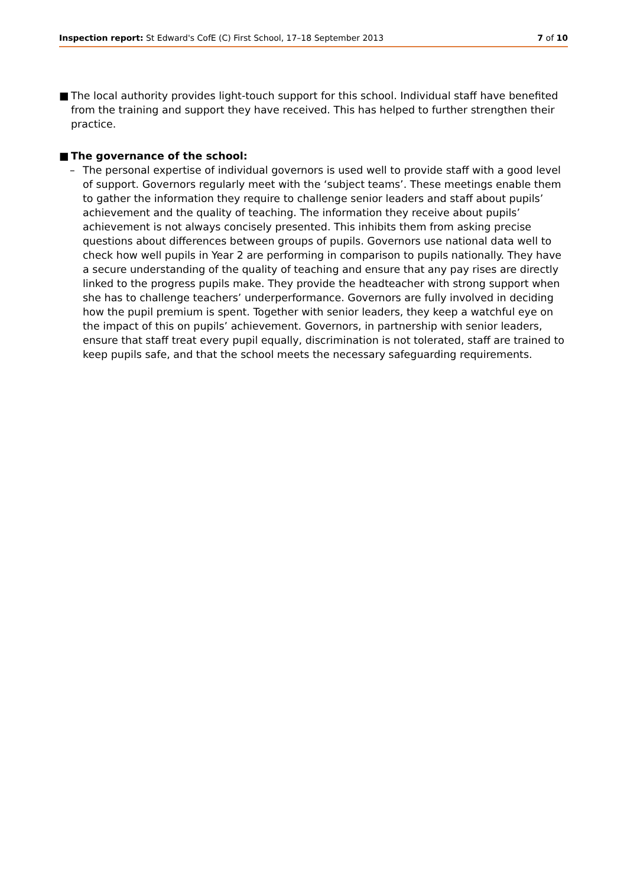Inspection report: St Edward's CofE (C) First School, 17–18 September 2013
7 of 10
■ The local authority provides light-touch support for this school. Individual staff have benefited from the training and support they have received. This has helped to further strengthen their practice.
■ The governance of the school:
– The personal expertise of individual governors is used well to provide staff with a good level of support. Governors regularly meet with the ‘subject teams’. These meetings enable them to gather the information they require to challenge senior leaders and staff about pupils’ achievement and the quality of teaching. The information they receive about pupils’ achievement is not always concisely presented. This inhibits them from asking precise questions about differences between groups of pupils. Governors use national data well to check how well pupils in Year 2 are performing in comparison to pupils nationally. They have a secure understanding of the quality of teaching and ensure that any pay rises are directly linked to the progress pupils make. They provide the headteacher with strong support when she has to challenge teachers’ underperformance. Governors are fully involved in deciding how the pupil premium is spent. Together with senior leaders, they keep a watchful eye on the impact of this on pupils’ achievement. Governors, in partnership with senior leaders, ensure that staff treat every pupil equally, discrimination is not tolerated, staff are trained to keep pupils safe, and that the school meets the necessary safeguarding requirements.